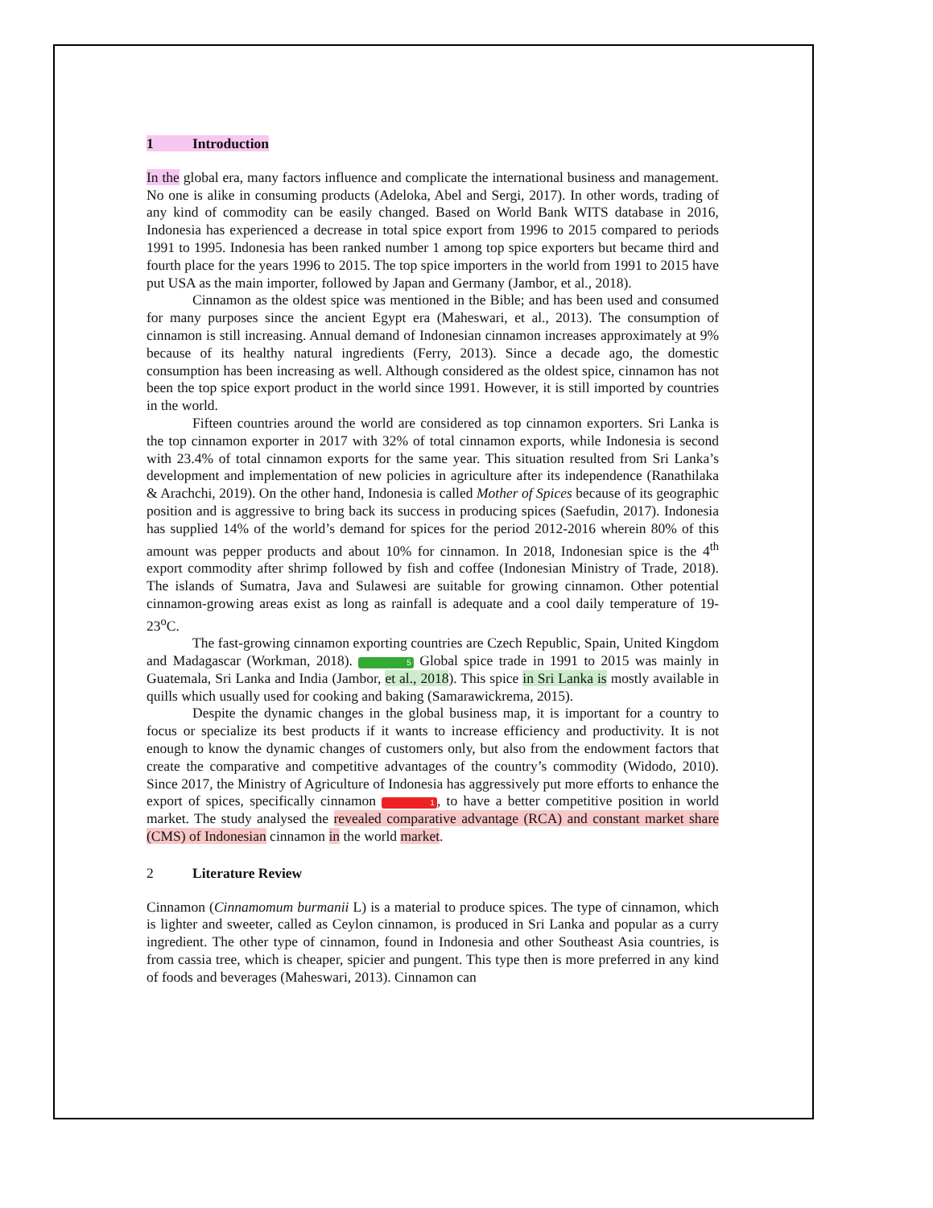1 Introduction
In the global era, many factors influence and complicate the international business and management. No one is alike in consuming products (Adeloka, Abel and Sergi, 2017). In other words, trading of any kind of commodity can be easily changed. Based on World Bank WITS database in 2016, Indonesia has experienced a decrease in total spice export from 1996 to 2015 compared to periods 1991 to 1995. Indonesia has been ranked number 1 among top spice exporters but became third and fourth place for the years 1996 to 2015. The top spice importers in the world from 1991 to 2015 have put USA as the main importer, followed by Japan and Germany (Jambor, et al., 2018).
Cinnamon as the oldest spice was mentioned in the Bible; and has been used and consumed for many purposes since the ancient Egypt era (Maheswari, et al., 2013). The consumption of cinnamon is still increasing. Annual demand of Indonesian cinnamon increases approximately at 9% because of its healthy natural ingredients (Ferry, 2013). Since a decade ago, the domestic consumption has been increasing as well. Although considered as the oldest spice, cinnamon has not been the top spice export product in the world since 1991. However, it is still imported by countries in the world.
Fifteen countries around the world are considered as top cinnamon exporters. Sri Lanka is the top cinnamon exporter in 2017 with 32% of total cinnamon exports, while Indonesia is second with 23.4% of total cinnamon exports for the same year. This situation resulted from Sri Lanka’s development and implementation of new policies in agriculture after its independence (Ranathilaka & Arachchi, 2019). On the other hand, Indonesia is called Mother of Spices because of its geographic position and is aggressive to bring back its success in producing spices (Saefudin, 2017). Indonesia has supplied 14% of the world’s demand for spices for the period 2012-2016 wherein 80% of this amount was pepper products and about 10% for cinnamon. In 2018, Indonesian spice is the 4<sup>th</sup> export commodity after shrimp followed by fish and coffee (Indonesian Ministry of Trade, 2018). The islands of Sumatra, Java and Sulawesi are suitable for growing cinnamon. Other potential cinnamon-growing areas exist as long as rainfall is adequate and a cool daily temperature of 19-23<sup>o</sup>C.
The fast-growing cinnamon exporting countries are Czech Republic, Spain, United Kingdom and Madagascar (Workman, 2018). 5 Global spice trade in 1991 to 2015 was mainly in Guatemala, Sri Lanka and India (Jambor, et al., 2018). This spice in Sri Lanka is mostly available in quills which usually used for cooking and baking (Samarawickrema, 2015).
Despite the dynamic changes in the global business map, it is important for a country to focus or specialize its best products if it wants to increase efficiency and productivity. It is not enough to know the dynamic changes of customers only, but also from the endowment factors that create the comparative and competitive advantages of the country’s commodity (Widodo, 2010). Since 2017, the Ministry of Agriculture of Indonesia has aggressively put more efforts to enhance the export of spices, specifically cinnamon 1, to have a better competitive position in world market. The study analysed the revealed comparative advantage (RCA) and constant market share (CMS) of Indonesian cinnamon in the world market.
2 Literature Review
Cinnamon (Cinnamomum burmanii L) is a material to produce spices. The type of cinnamon, which is lighter and sweeter, called as Ceylon cinnamon, is produced in Sri Lanka and popular as a curry ingredient. The other type of cinnamon, found in Indonesia and other Southeast Asia countries, is from cassia tree, which is cheaper, spicier and pungent. This type then is more preferred in any kind of foods and beverages (Maheswari, 2013). Cinnamon can